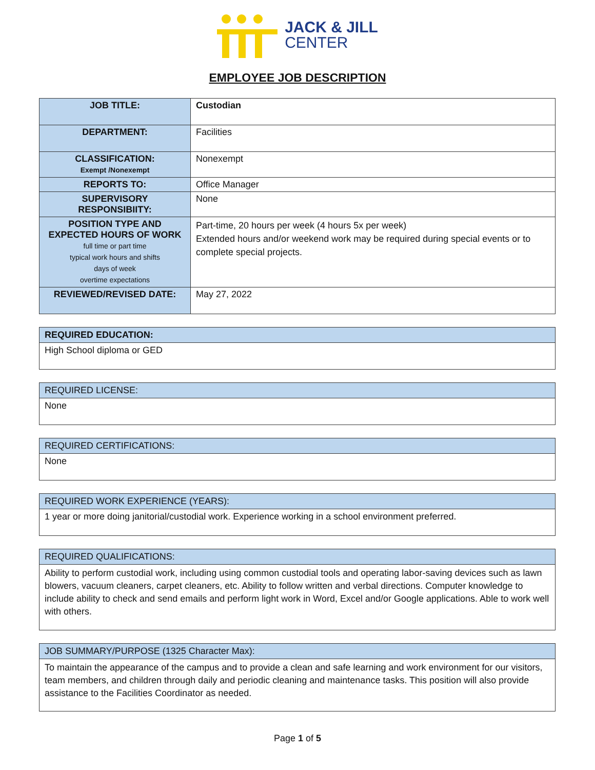JACK & JILL
CENTER
EMPLOYEE JOB DESCRIPTION
| JOB TITLE: | Custodian |
| DEPARTMENT: | Facilities |
| CLASSIFICATION: Exempt /Nonexempt | Nonexempt |
| REPORTS TO: | Office Manager |
| SUPERVISORY RESPONSIBIITY: | None |
| POSITION TYPE AND EXPECTED HOURS OF WORK full time or part time typical work hours and shifts days of week overtime expectations | Part-time, 20 hours per week (4 hours 5x per week) Extended hours and/or weekend work may be required during special events or to complete special projects. |
| REVIEWED/REVISED DATE: | May 27, 2022 |
| REQUIRED EDUCATION: |
| High School diploma or GED |
| REQUIRED LICENSE: |
| None |
| REQUIRED CERTIFICATIONS: |
| None |
| REQUIRED WORK EXPERIENCE (YEARS): |
| 1 year or more doing janitorial/custodial work. Experience working in a school environment preferred. |
| REQUIRED QUALIFICATIONS: |
| Ability to perform custodial work, including using common custodial tools and operating labor-saving devices such as lawn blowers, vacuum cleaners, carpet cleaners, etc. Ability to follow written and verbal directions. Computer knowledge to include ability to check and send emails and perform light work in Word, Excel and/or Google applications. Able to work well with others. |
| JOB SUMMARY/PURPOSE (1325 Character Max): |
| To maintain the appearance of the campus and to provide a clean and safe learning and work environment for our visitors, team members, and children through daily and periodic cleaning and maintenance tasks. This position will also provide assistance to the Facilities Coordinator as needed. |
Page 1 of 5